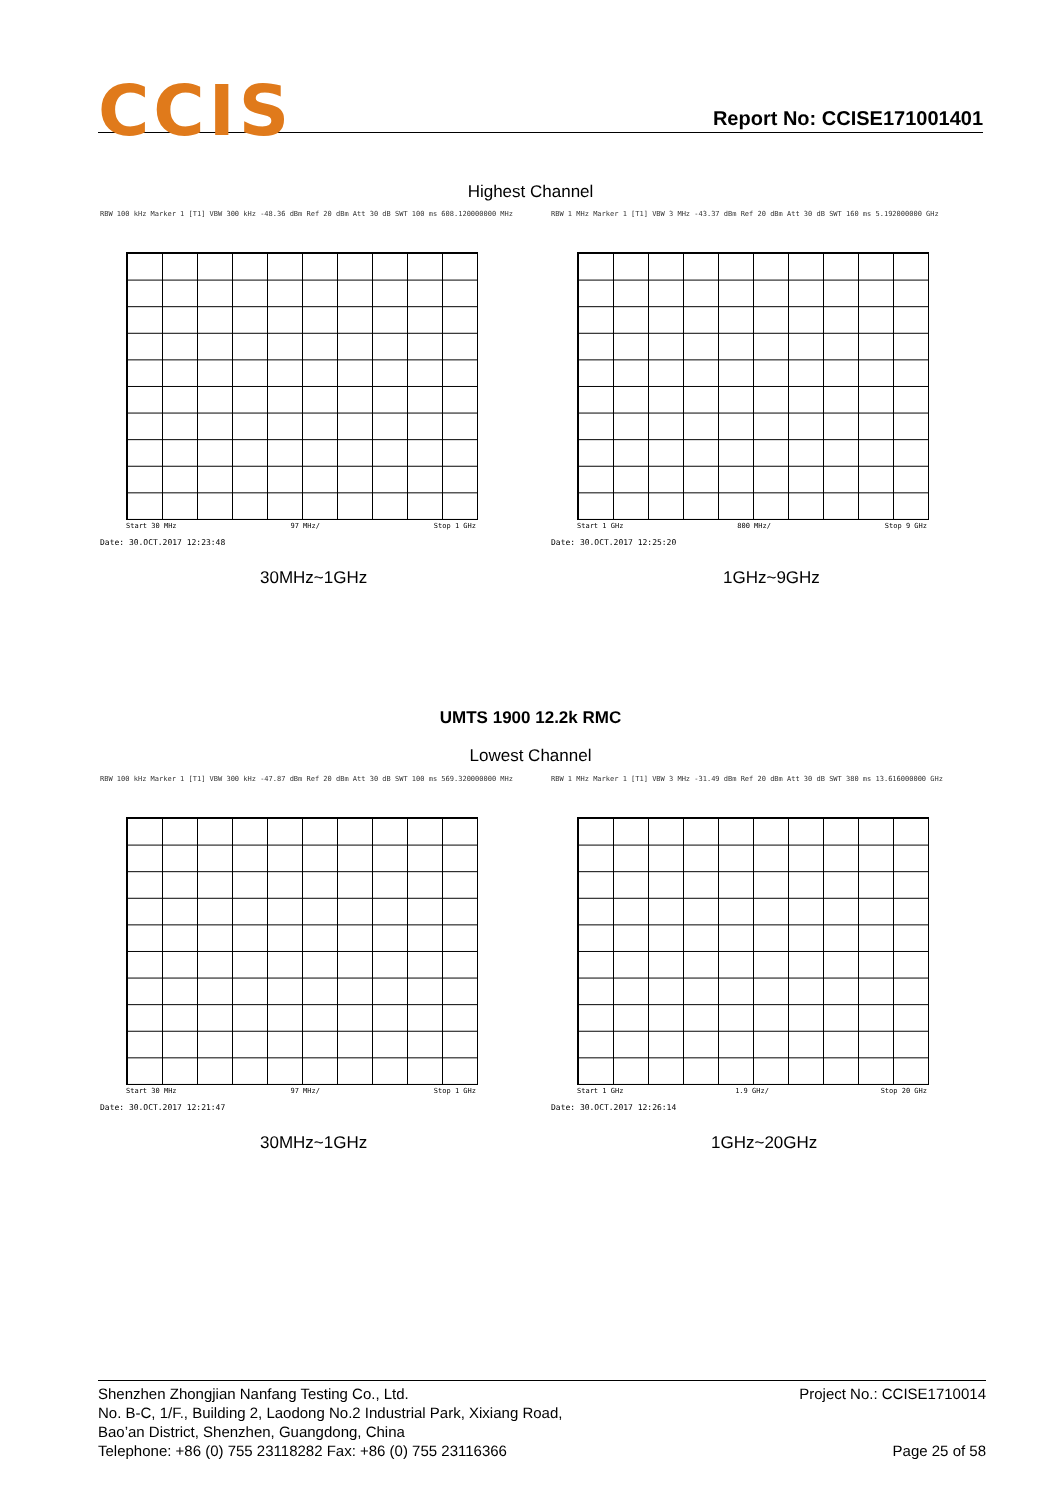CCIS Report No: CCISE171001401
Highest Channel
RBW 100 kHz Marker 1 [T1] VBW 300 kHz -48.36 dBm Ref 20 dBm Att 30 dB SWT 100 ms 608.120000000 MHz
Start 30 MHz 97 MHz/ Stop 1 GHz
Date: 30.OCT.2017 12:23:48
30MHz~1GHz
RBW 1 MHz Marker 1 [T1] VBW 3 MHz -43.37 dBm Ref 20 dBm Att 30 dB SWT 160 ms 5.192000000 GHz
Start 1 GHz 800 MHz/ Stop 9 GHz
Date: 30.OCT.2017 12:25:20
1GHz~9GHz
UMTS 1900 12.2k RMC
Lowest Channel
RBW 100 kHz Marker 1 [T1] VBW 300 kHz -47.87 dBm Ref 20 dBm Att 30 dB SWT 100 ms 569.320000000 MHz
Start 30 MHz 97 MHz/ Stop 1 GHz
Date: 30.OCT.2017 12:21:47
30MHz~1GHz
RBW 1 MHz Marker 1 [T1] VBW 3 MHz -31.49 dBm Ref 20 dBm Att 30 dB SWT 380 ms 13.616000000 GHz
Start 1 GHz 1.9 GHz/ Stop 20 GHz
Date: 30.OCT.2017 12:26:14
1GHz~20GHz
Project No.: CCISE1710014
Page 25 of 58
Shenzhen Zhongjian Nanfang Testing Co., Ltd.
No. B-C, 1/F., Building 2, Laodong No.2 Industrial Park, Xixiang Road,
Bao’an District, Shenzhen, Guangdong, China
Telephone: +86 (0) 755 23118282 Fax: +86 (0) 755 23116366